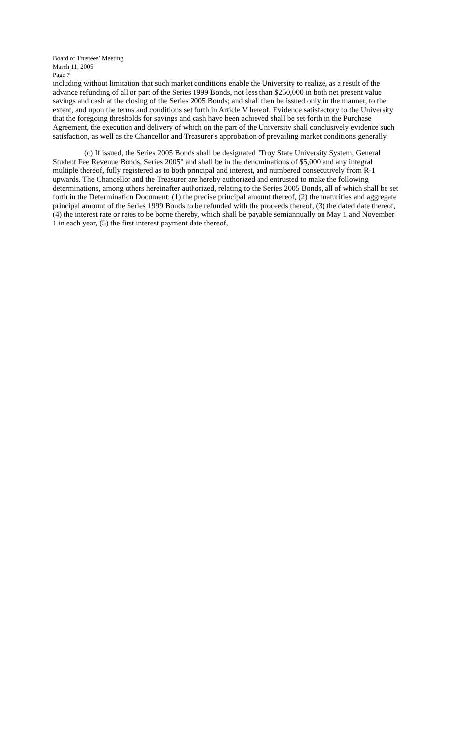Board of Trustees’ Meeting
March 11, 2005
Page 7
including without limitation that such market conditions enable the University to realize, as a result of the advance refunding of all or part of the Series 1999 Bonds, not less than $250,000 in both net present value savings and cash at the closing of the Series 2005 Bonds; and shall then be issued only in the manner, to the extent, and upon the terms and conditions set forth in Article V hereof. Evidence satisfactory to the University that the foregoing thresholds for savings and cash have been achieved shall be set forth in the Purchase Agreement, the execution and delivery of which on the part of the University shall conclusively evidence such satisfaction, as well as the Chancellor and Treasurer's approbation of prevailing market conditions generally.
(c) If issued, the Series 2005 Bonds shall be designated "Troy State University System, General Student Fee Revenue Bonds, Series 2005" and shall be in the denominations of $5,000 and any integral multiple thereof, fully registered as to both principal and interest, and numbered consecutively from R-1 upwards. The Chancellor and the Treasurer are hereby authorized and entrusted to make the following determinations, among others hereinafter authorized, relating to the Series 2005 Bonds, all of which shall be set forth in the Determination Document: (1) the precise principal amount thereof, (2) the maturities and aggregate principal amount of the Series 1999 Bonds to be refunded with the proceeds thereof, (3) the dated date thereof, (4) the interest rate or rates to be borne thereby, which shall be payable semiannually on May 1 and November 1 in each year, (5) the first interest payment date thereof,